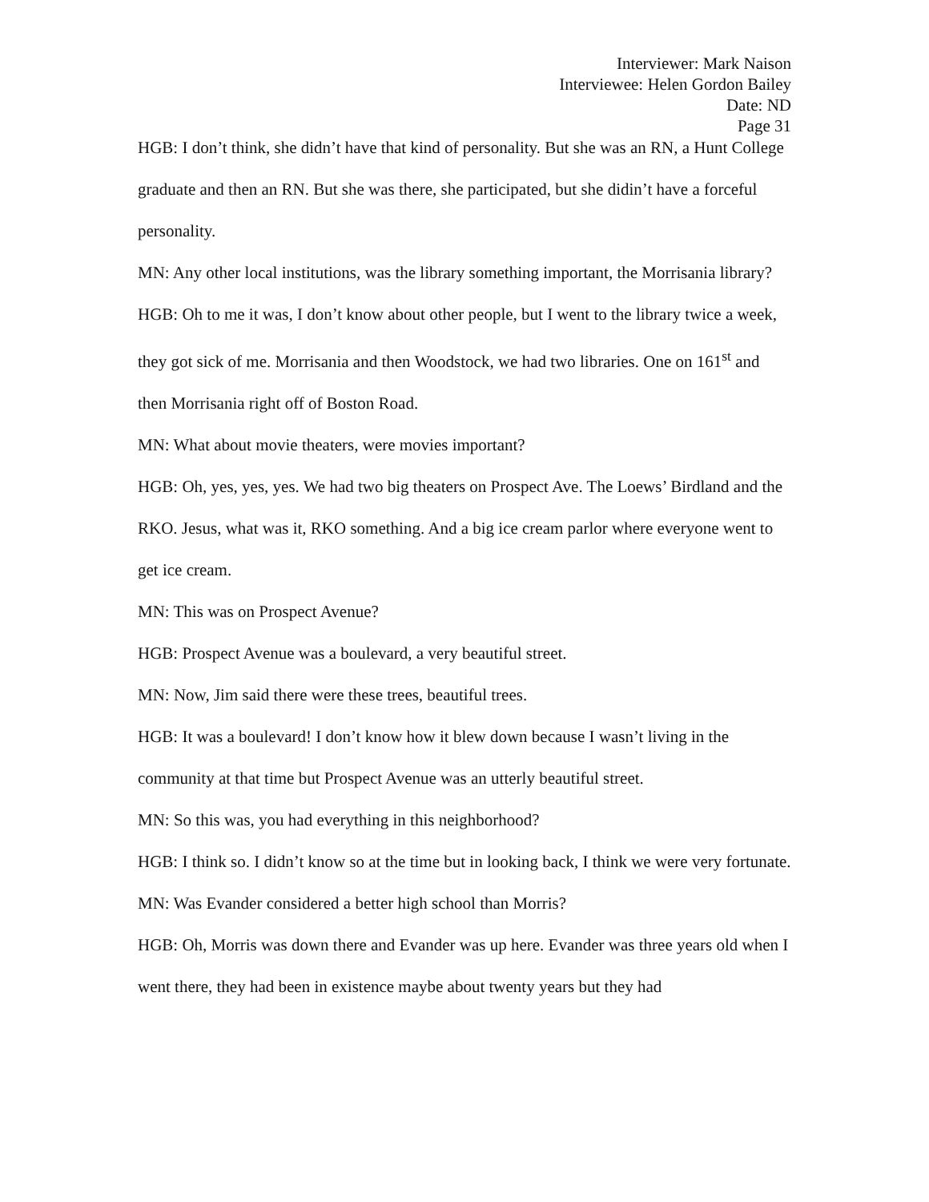Interviewer: Mark Naison
Interviewee: Helen Gordon Bailey
Date: ND
Page 31
HGB: I don’t think, she didn’t have that kind of personality. But she was an RN, a Hunt College graduate and then an RN. But she was there, she participated, but she didin’t have a forceful personality.
MN: Any other local institutions, was the library something important, the Morrisania library?
HGB: Oh to me it was, I don’t know about other people, but I went to the library twice a week, they got sick of me. Morrisania and then Woodstock, we had two libraries. One on 161<sup>st</sup> and then Morrisania right off of Boston Road.
MN: What about movie theaters, were movies important?
HGB: Oh, yes, yes, yes. We had two big theaters on Prospect Ave. The Loews’ Birdland and the RKO. Jesus, what was it, RKO something. And a big ice cream parlor where everyone went to get ice cream.
MN: This was on Prospect Avenue?
HGB: Prospect Avenue was a boulevard, a very beautiful street.
MN: Now, Jim said there were these trees, beautiful trees.
HGB: It was a boulevard! I don’t know how it blew down because I wasn’t living in the community at that time but Prospect Avenue was an utterly beautiful street.
MN: So this was, you had everything in this neighborhood?
HGB: I think so. I didn’t know so at the time but in looking back, I think we were very fortunate.
MN: Was Evander considered a better high school than Morris?
HGB: Oh, Morris was down there and Evander was up here. Evander was three years old when I went there, they had been in existence maybe about twenty years but they had